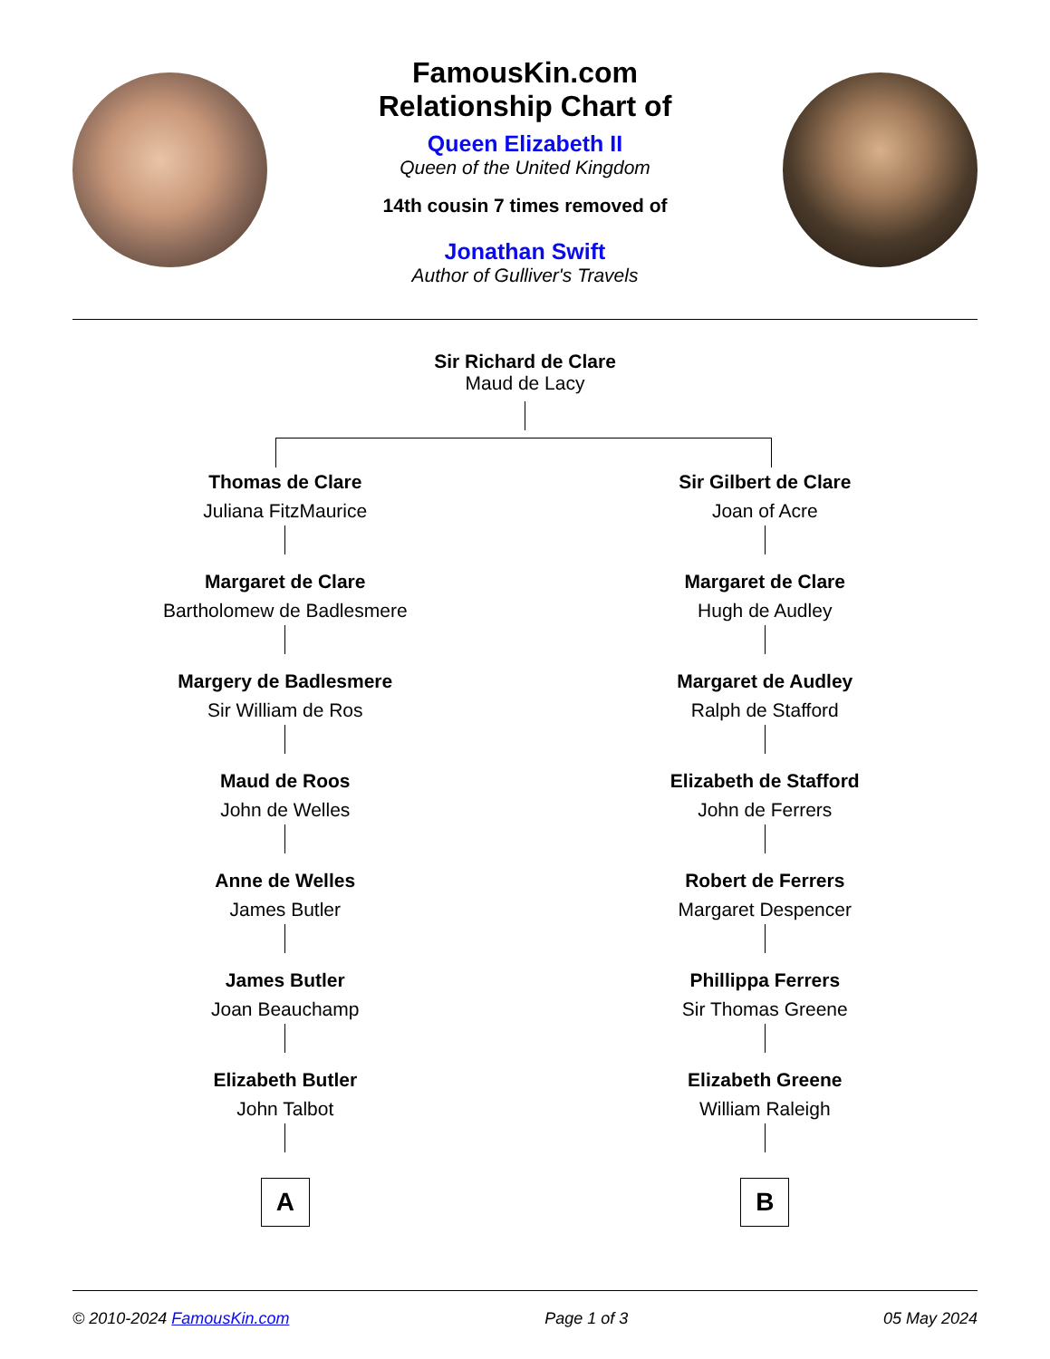FamousKin.com
Relationship Chart of
Queen Elizabeth II
Queen of the United Kingdom
14th cousin 7 times removed of
Jonathan Swift
Author of Gulliver's Travels
Sir Richard de Clare
Maud de Lacy
Thomas de Clare
Juliana FitzMaurice
Margaret de Clare
Bartholomew de Badlesmere
Margery de Badlesmere
Sir William de Ros
Maud de Roos
John de Welles
Anne de Welles
James Butler
James Butler
Joan Beauchamp
Elizabeth Butler
John Talbot
A
Sir Gilbert de Clare
Joan of Acre
Margaret de Clare
Hugh de Audley
Margaret de Audley
Ralph de Stafford
Elizabeth de Stafford
John de Ferrers
Robert de Ferrers
Margaret Despencer
Phillippa Ferrers
Sir Thomas Greene
Elizabeth Greene
William Raleigh
B
© 2010-2024 FamousKin.com Page 1 of 3 05 May 2024